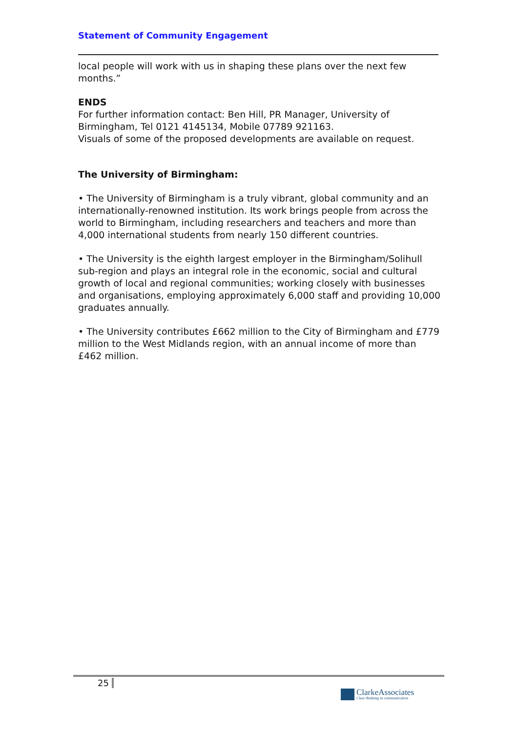Statement of Community Engagement
local people will work with us in shaping these plans over the next few months.”
ENDS
For further information contact: Ben Hill, PR Manager, University of Birmingham, Tel 0121 4145134, Mobile 07789 921163.
Visuals of some of the proposed developments are available on request.
The University of Birmingham:
• The University of Birmingham is a truly vibrant, global community and an internationally-renowned institution. Its work brings people from across the world to Birmingham, including researchers and teachers and more than 4,000 international students from nearly 150 different countries.
• The University is the eighth largest employer in the Birmingham/Solihull sub-region and plays an integral role in the economic, social and cultural growth of local and regional communities; working closely with businesses and organisations, employing approximately 6,000 staff and providing 10,000 graduates annually.
• The University contributes £662 million to the City of Birmingham and £779 million to the West Midlands region, with an annual income of more than £462 million.
25
ClarkeAssociates
Clear thinking in communication